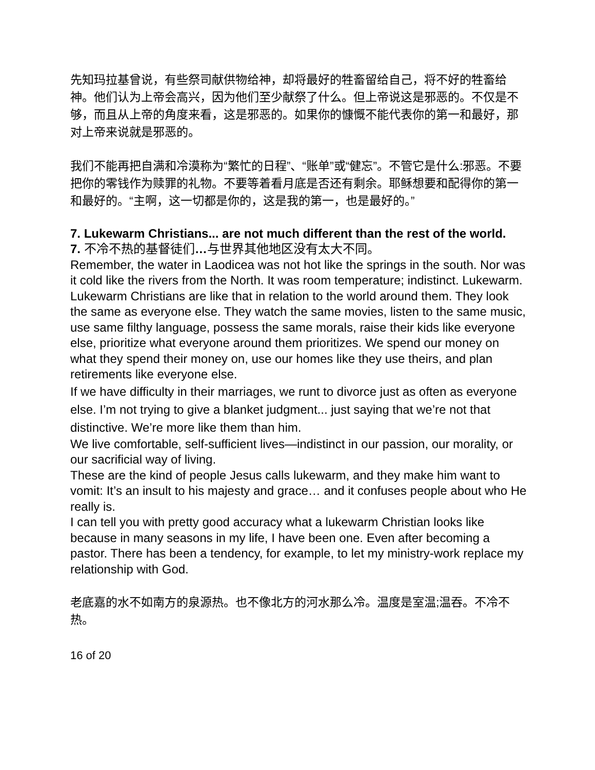先知玛拉基曾说，有些祭司献供物给神，却将最好的牲畜留给自己，将不好的牲畜给神。他们认为上帝会高兴，因为他们至少献祭了什么。但上帝说这是邪恶的。不仅是不够，而且从上帝的角度来看，这是邪恶的。如果你的慷慨不能代表你的第一和最好，那对上帝来说就是邪恶的。
我们不能再把自满和冷漠称为“繁忙的日程”、“账单”或“健忘”。不管它是什么:邪恶。不要把你的零钱作为赎罪的礼物。不要等着看月底是否还有剩余。耶稣想要和配得你的第一和最好的。“主啊，这一切都是你的，这是我的第一，也是最好的。”
7. Lukewarm Christians... are not much different than the rest of the world.
7. 不冷不热的基督徒们…与世界其他地区没有太大不同。
Remember, the water in Laodicea was not hot like the springs in the south. Nor was it cold like the rivers from the North. It was room temperature; indistinct. Lukewarm.
Lukewarm Christians are like that in relation to the world around them. They look the same as everyone else. They watch the same movies, listen to the same music, use same filthy language, possess the same morals, raise their kids like everyone else, prioritize what everyone around them prioritizes. We spend our money on what they spend their money on, use our homes like they use theirs, and plan retirements like everyone else.
If we have difficulty in their marriages, we runt to divorce just as often as everyone else. I’m not trying to give a blanket judgment... just saying that we’re not that distinctive. We’re more like them than him.
We live comfortable, self-sufficient lives—indistinct in our passion, our morality, or our sacrificial way of living.
These are the kind of people Jesus calls lukewarm, and they make him want to vomit: It’s an insult to his majesty and grace… and it confuses people about who He really is.
I can tell you with pretty good accuracy what a lukewarm Christian looks like because in many seasons in my life, I have been one. Even after becoming a pastor. There has been a tendency, for example, to let my ministry-work replace my relationship with God.
老底嘉的水不如南方的泉源热。也不像北方的河水那么冷。温度是室温;温吞。不冷不热。
16 of 20